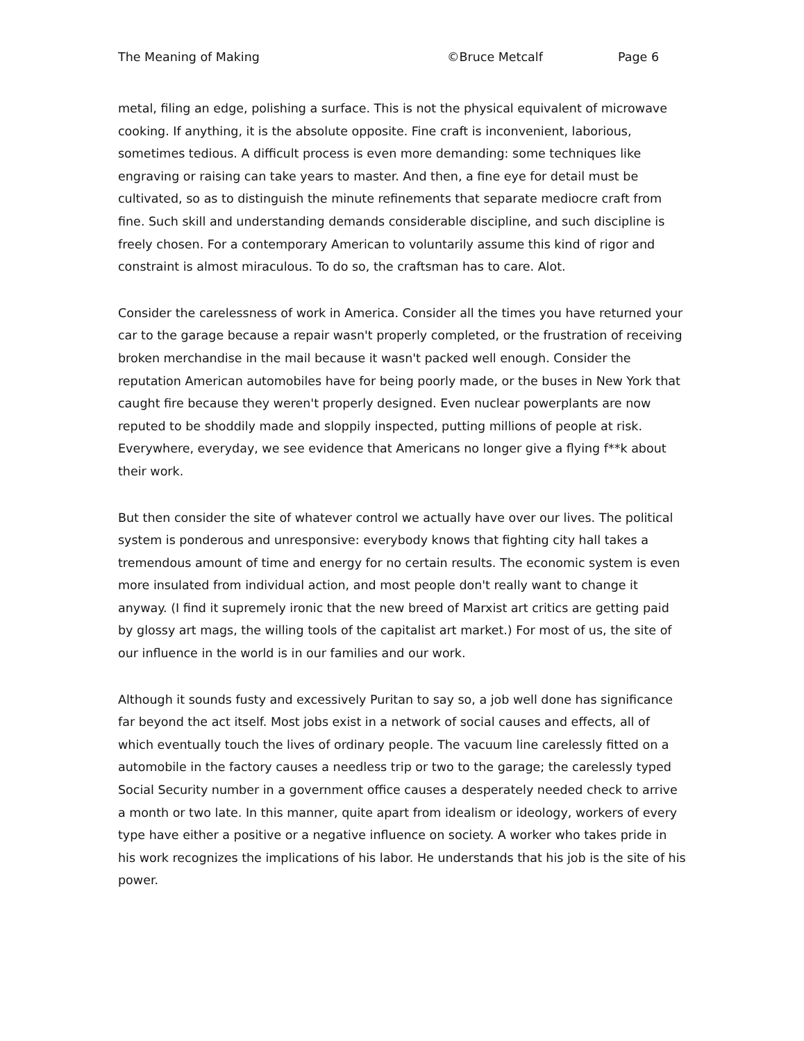The Meaning of Making ©Bruce Metcalf Page 6
metal, filing an edge, polishing a surface. This is not the physical equivalent of microwave cooking. If anything, it is the absolute opposite. Fine craft is inconvenient, laborious, sometimes tedious. A difficult process is even more demanding: some techniques like engraving or raising can take years to master. And then, a fine eye for detail must be cultivated, so as to distinguish the minute refinements that separate mediocre craft from fine. Such skill and understanding demands considerable discipline, and such discipline is freely chosen. For a contemporary American to voluntarily assume this kind of rigor and constraint is almost miraculous. To do so, the craftsman has to care. Alot.
Consider the carelessness of work in America. Consider all the times you have returned your car to the garage because a repair wasn't properly completed, or the frustration of receiving broken merchandise in the mail because it wasn't packed well enough. Consider the reputation American automobiles have for being poorly made, or the buses in New York that caught fire because they weren't properly designed. Even nuclear powerplants are now reputed to be shoddily made and sloppily inspected, putting millions of people at risk. Everywhere, everyday, we see evidence that Americans no longer give a flying f**k about their work.
But then consider the site of whatever control we actually have over our lives. The political system is ponderous and unresponsive: everybody knows that fighting city hall takes a tremendous amount of time and energy for no certain results. The economic system is even more insulated from individual action, and most people don't really want to change it anyway. (I find it supremely ironic that the new breed of Marxist art critics are getting paid by glossy art mags, the willing tools of the capitalist art market.) For most of us, the site of our influence in the world is in our families and our work.
Although it sounds fusty and excessively Puritan to say so, a job well done has significance far beyond the act itself. Most jobs exist in a network of social causes and effects, all of which eventually touch the lives of ordinary people. The vacuum line carelessly fitted on a automobile in the factory causes a needless trip or two to the garage; the carelessly typed Social Security number in a government office causes a desperately needed check to arrive a month or two late. In this manner, quite apart from idealism or ideology, workers of every type have either a positive or a negative influence on society. A worker who takes pride in his work recognizes the implications of his labor. He understands that his job is the site of his power.